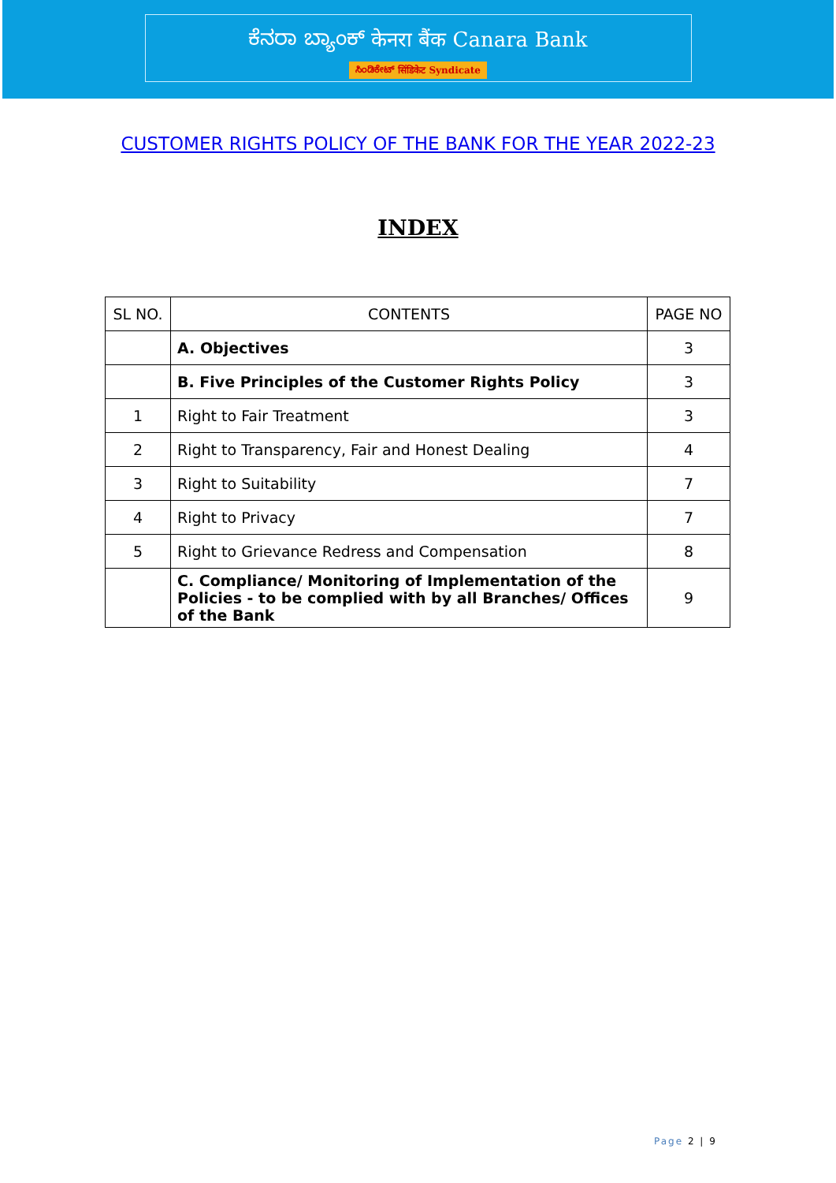ಕೆನರಾ ಬ್ಯಾಂಕ್ केनरा बैंक Canara Bank
ಸಿಂಡಿಕೇಟ್ सिंडिकेट Syndicate
CUSTOMER RIGHTS POLICY OF THE BANK FOR THE YEAR 2022-23
INDEX
| SL NO. | CONTENTS | PAGE NO |
| --- | --- | --- |
| | A. Objectives | 3 |
| | B. Five Principles of the Customer Rights Policy | 3 |
| 1 | Right to Fair Treatment | 3 |
| 2 | Right to Transparency, Fair and Honest Dealing | 4 |
| 3 | Right to Suitability | 7 |
| 4 | Right to Privacy | 7 |
| 5 | Right to Grievance Redress and Compensation | 8 |
| | C. Compliance/ Monitoring of Implementation of the Policies - to be complied with by all Branches/ Offices of the Bank | 9 |
Page 2 | 9